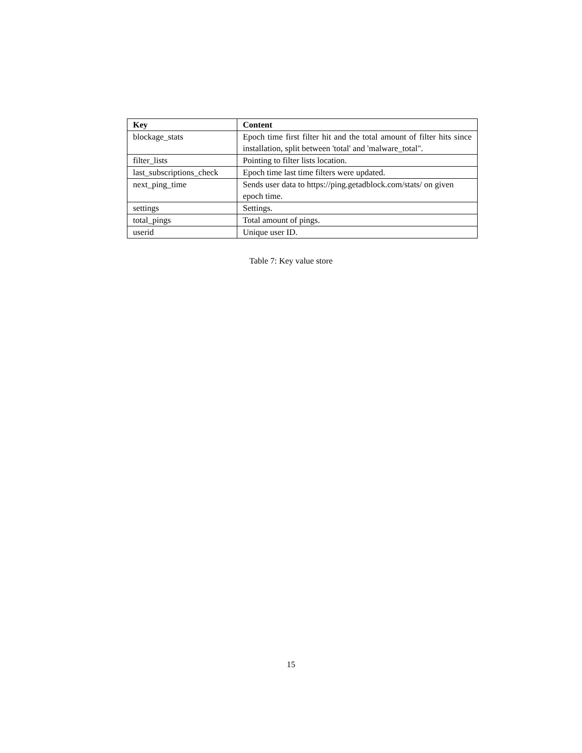| Key | Content |
| --- | --- |
| blockage_stats | Epoch time first filter hit and the total amount of filter hits since installation, split between 'total' and 'malware_total". |
| filter_lists | Pointing to filter lists location. |
| last_subscriptions_check | Epoch time last time filters were updated. |
| next_ping_time | Sends user data to https://ping.getadblock.com/stats/ on given epoch time. |
| settings | Settings. |
| total_pings | Total amount of pings. |
| userid | Unique user ID. |
Table 7: Key value store
15